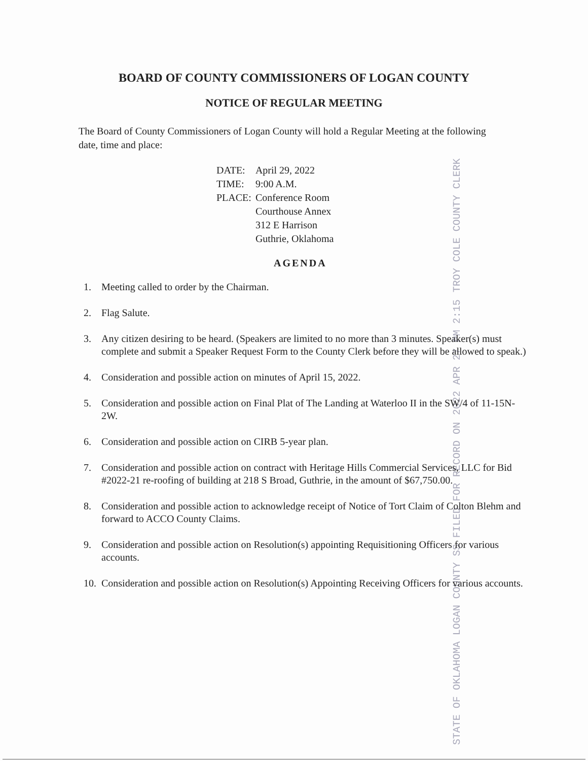BOARD OF COUNTY COMMISSIONERS OF LOGAN COUNTY
NOTICE OF REGULAR MEETING
The Board of County Commissioners of Logan County will hold a Regular Meeting at the following date, time and place:
| DATE: | April 29, 2022 |
| TIME: | 9:00 A.M. |
| PLACE: | Conference Room Courthouse Annex 312 E Harrison Guthrie, Oklahoma |
STATE OF OKLAHOMA LOGAN COUNTY SS FILED FOR RECORD ON
2022 APR 27 PM 2:15
TROY COLE COUNTY CLERK
AGENDA
1. Meeting called to order by the Chairman.
2. Flag Salute.
3. Any citizen desiring to be heard. (Speakers are limited to no more than 3 minutes. Speaker(s) must complete and submit a Speaker Request Form to the County Clerk before they will be allowed to speak.)
4. Consideration and possible action on minutes of April 15, 2022.
5. Consideration and possible action on Final Plat of The Landing at Waterloo II in the SW/4 of 11-15N-2W.
6. Consideration and possible action on CIRB 5-year plan.
7. Consideration and possible action on contract with Heritage Hills Commercial Services, LLC for Bid #2022-21 re-roofing of building at 218 S Broad, Guthrie, in the amount of $67,750.00.
8. Consideration and possible action to acknowledge receipt of Notice of Tort Claim of Colton Blehm and forward to ACCO County Claims.
9. Consideration and possible action on Resolution(s) appointing Requisitioning Officers for various accounts.
10. Consideration and possible action on Resolution(s) Appointing Receiving Officers for various accounts.